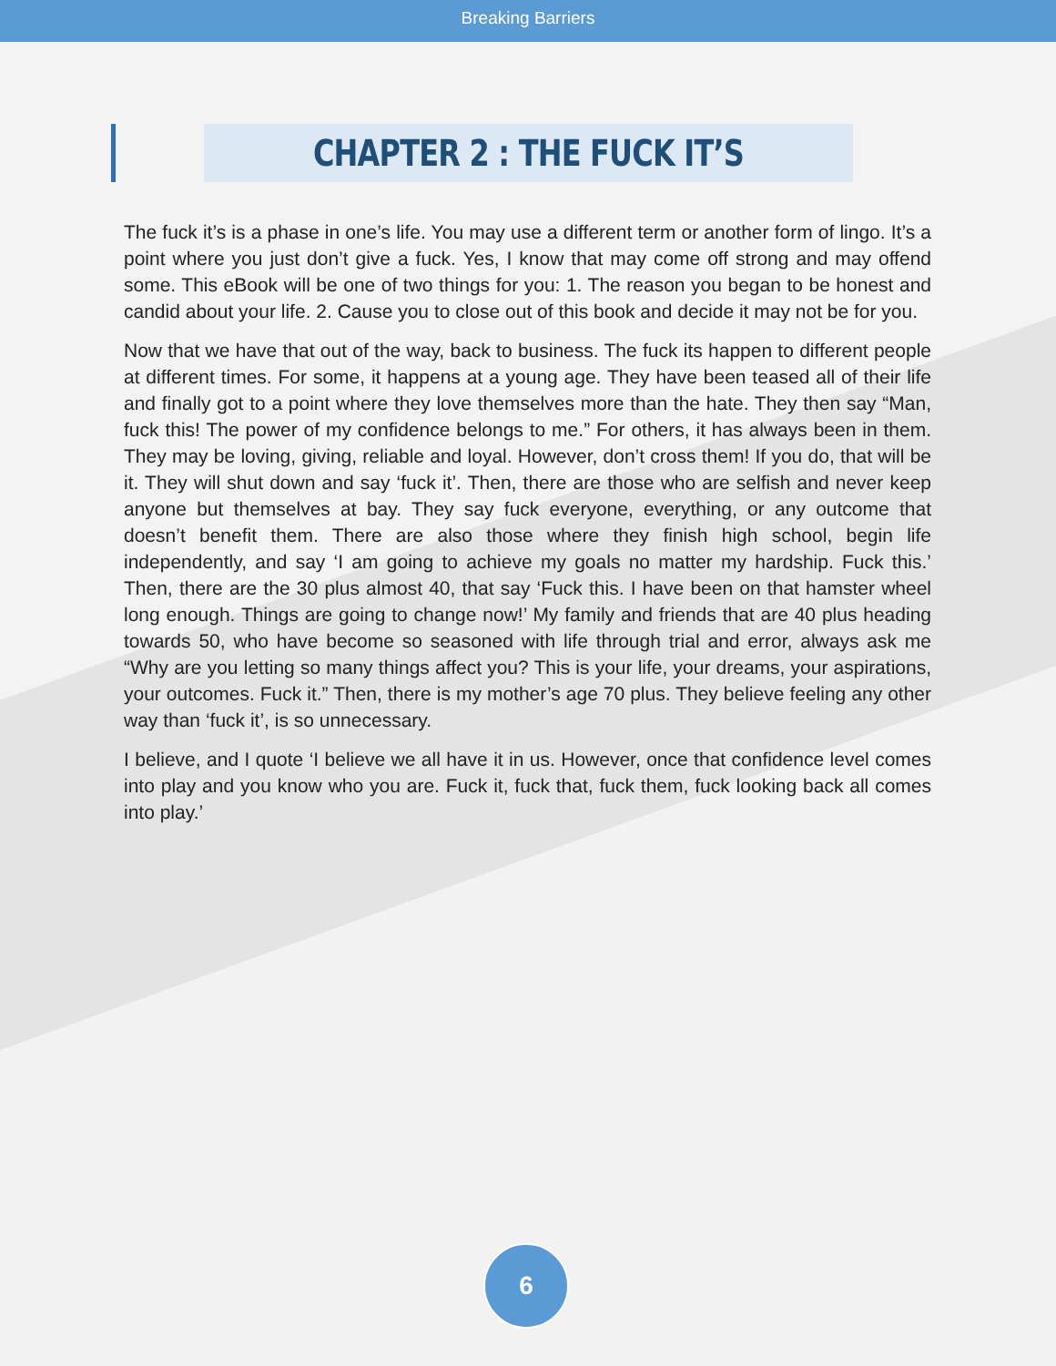Breaking Barriers
CHAPTER 2 : THE FUCK IT’S
The fuck it’s is a phase in one’s life. You may use a different term or another form of lingo. It’s a point where you just don’t give a fuck. Yes, I know that may come off strong and may offend some. This eBook will be one of two things for you: 1. The reason you began to be honest and candid about your life. 2. Cause you to close out of this book and decide it may not be for you.
Now that we have that out of the way, back to business. The fuck its happen to different people at different times. For some, it happens at a young age. They have been teased all of their life and finally got to a point where they love themselves more than the hate. They then say “Man, fuck this! The power of my confidence belongs to me.” For others, it has always been in them. They may be loving, giving, reliable and loyal. However, don’t cross them! If you do, that will be it. They will shut down and say ‘fuck it’. Then, there are those who are selfish and never keep anyone but themselves at bay. They say fuck everyone, everything, or any outcome that doesn’t benefit them. There are also those where they finish high school, begin life independently, and say ‘I am going to achieve my goals no matter my hardship. Fuck this.’ Then, there are the 30 plus almost 40, that say ‘Fuck this. I have been on that hamster wheel long enough. Things are going to change now!’ My family and friends that are 40 plus heading towards 50, who have become so seasoned with life through trial and error, always ask me “Why are you letting so many things affect you? This is your life, your dreams, your aspirations, your outcomes. Fuck it.” Then, there is my mother’s age 70 plus. They believe feeling any other way than ‘fuck it’, is so unnecessary.
I believe, and I quote ‘I believe we all have it in us. However, once that confidence level comes into play and you know who you are. Fuck it, fuck that, fuck them, fuck looking back all comes into play.’
6